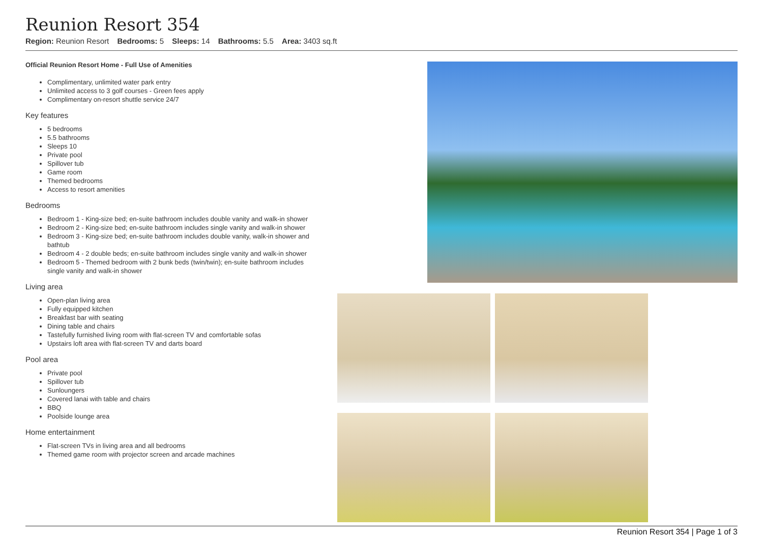Reunion Resort 354
Region: Reunion Resort Bedrooms: 5 Sleeps: 14 Bathrooms: 5.5 Area: 3403 sq.ft
Official Reunion Resort Home - Full Use of Amenities
Complimentary, unlimited water park entry
Unlimited access to 3 golf courses - Green fees apply
Complimentary on-resort shuttle service 24/7
Key features
5 bedrooms
5.5 bathrooms
Sleeps 10
Private pool
Spillover tub
Game room
Themed bedrooms
Access to resort amenities
Bedrooms
Bedroom 1 - King-size bed; en-suite bathroom includes double vanity and walk-in shower
Bedroom 2 - King-size bed; en-suite bathroom includes single vanity and walk-in shower
Bedroom 3 - King-size bed; en-suite bathroom includes double vanity, walk-in shower and bathtub
Bedroom 4 - 2 double beds; en-suite bathroom includes single vanity and walk-in shower
Bedroom 5 - Themed bedroom with 2 bunk beds (twin/twin); en-suite bathroom includes single vanity and walk-in shower
Living area
Open-plan living area
Fully equipped kitchen
Breakfast bar with seating
Dining table and chairs
Tastefully furnished living room with flat-screen TV and comfortable sofas
Upstairs loft area with flat-screen TV and darts board
Pool area
Private pool
Spillover tub
Sunloungers
Covered lanai with table and chairs
BBQ
Poolside lounge area
Home entertainment
Flat-screen TVs in living area and all bedrooms
Themed game room with projector screen and arcade machines
Reunion Resort 354 | Page 1 of 3